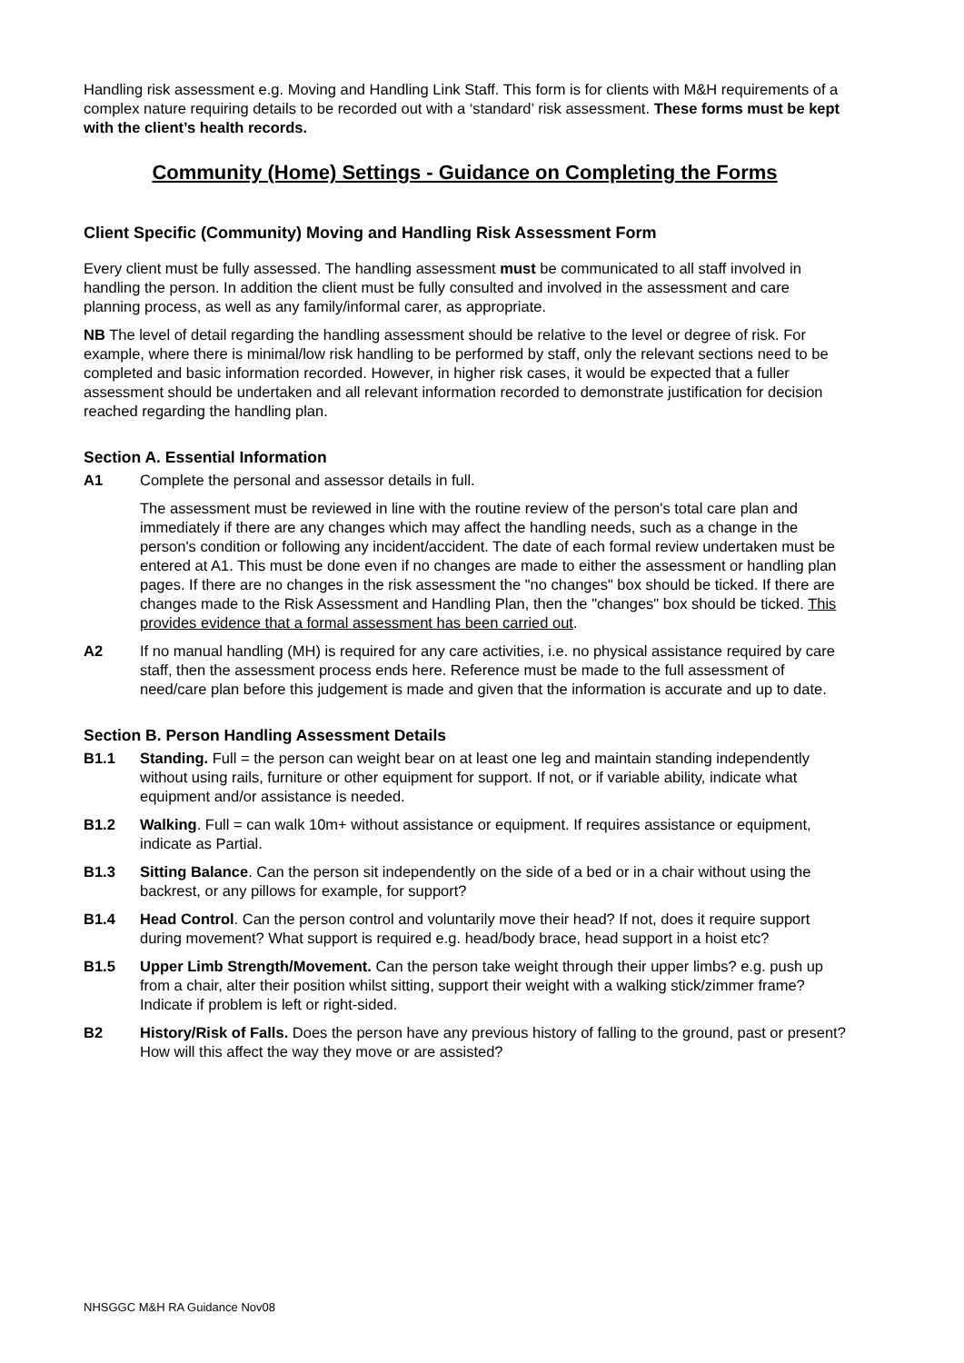Handling risk assessment e.g. Moving and Handling Link Staff. This form is for clients with M&H requirements of a complex nature requiring details to be recorded out with a ‘standard’ risk assessment. These forms must be kept with the client’s health records.
Community (Home) Settings - Guidance on Completing the Forms
Client Specific (Community) Moving and Handling Risk Assessment Form
Every client must be fully assessed. The handling assessment must be communicated to all staff involved in handling the person. In addition the client must be fully consulted and involved in the assessment and care planning process, as well as any family/informal carer, as appropriate.
NB The level of detail regarding the handling assessment should be relative to the level or degree of risk. For example, where there is minimal/low risk handling to be performed by staff, only the relevant sections need to be completed and basic information recorded. However, in higher risk cases, it would be expected that a fuller assessment should be undertaken and all relevant information recorded to demonstrate justification for decision reached regarding the handling plan.
Section A. Essential Information
A1 Complete the personal and assessor details in full.
The assessment must be reviewed in line with the routine review of the person's total care plan and immediately if there are any changes which may affect the handling needs, such as a change in the person's condition or following any incident/accident. The date of each formal review undertaken must be entered at A1. This must be done even if no changes are made to either the assessment or handling plan pages. If there are no changes in the risk assessment the "no changes" box should be ticked. If there are changes made to the Risk Assessment and Handling Plan, then the "changes" box should be ticked. This provides evidence that a formal assessment has been carried out.
A2 If no manual handling (MH) is required for any care activities, i.e. no physical assistance required by care staff, then the assessment process ends here. Reference must be made to the full assessment of need/care plan before this judgement is made and given that the information is accurate and up to date.
Section B. Person Handling Assessment Details
B1.1 Standing. Full = the person can weight bear on at least one leg and maintain standing independently without using rails, furniture or other equipment for support. If not, or if variable ability, indicate what equipment and/or assistance is needed.
B1.2 Walking. Full = can walk 10m+ without assistance or equipment. If requires assistance or equipment, indicate as Partial.
B1.3 Sitting Balance. Can the person sit independently on the side of a bed or in a chair without using the backrest, or any pillows for example, for support?
B1.4 Head Control. Can the person control and voluntarily move their head? If not, does it require support during movement? What support is required e.g. head/body brace, head support in a hoist etc?
B1.5 Upper Limb Strength/Movement. Can the person take weight through their upper limbs? e.g. push up from a chair, alter their position whilst sitting, support their weight with a walking stick/zimmer frame? Indicate if problem is left or right-sided.
B2 History/Risk of Falls. Does the person have any previous history of falling to the ground, past or present? How will this affect the way they move or are assisted?
NHSGGC M&H RA Guidance Nov08